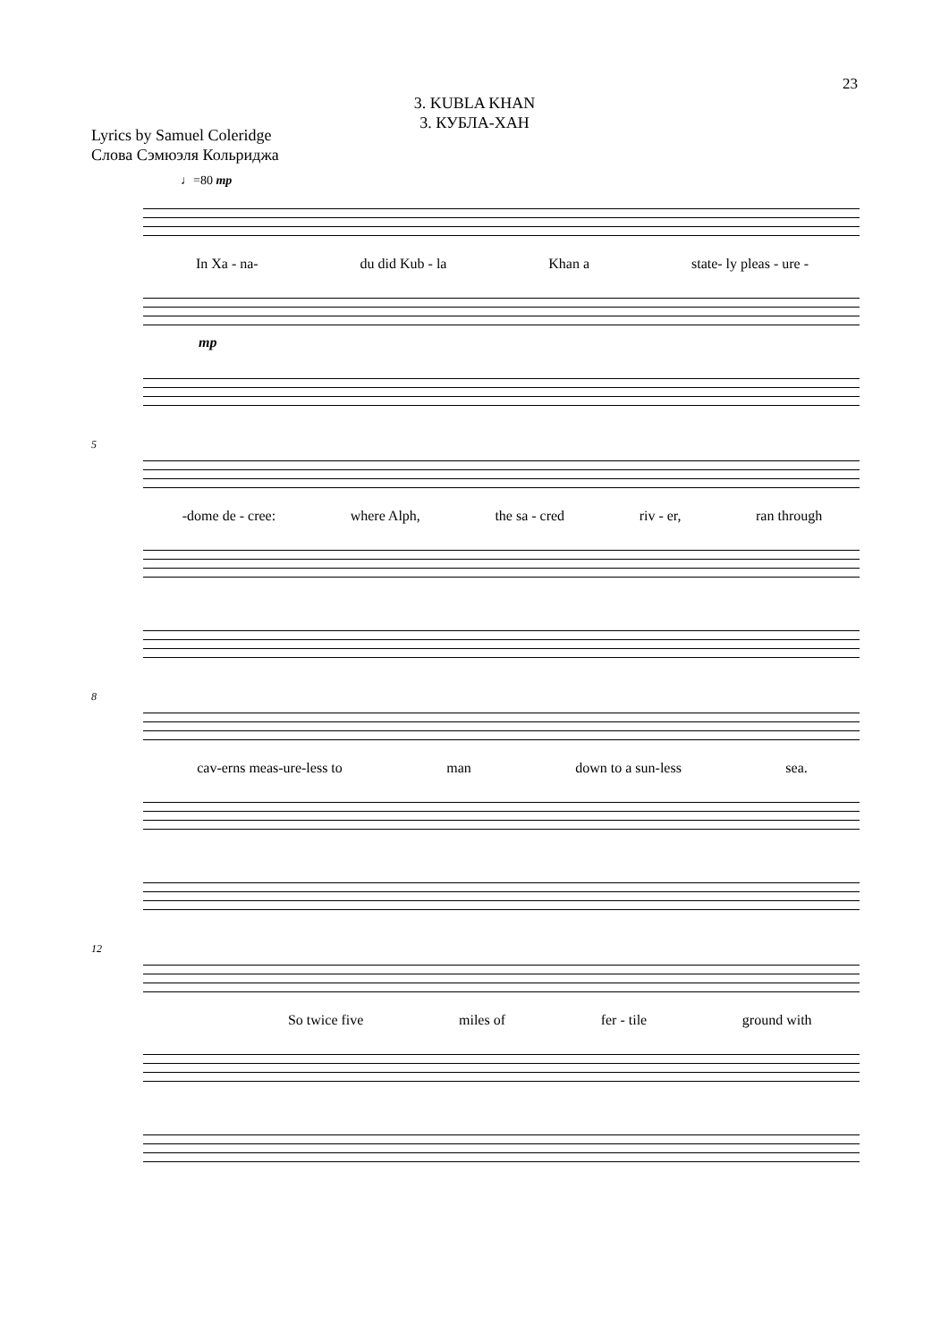23
3. KUBLA KHAN
3. КУБЛА-ХАН
Lyrics by Samuel Coleridge
Слова Сэмюэля Кольриджа
♩=80 mp
In Xa - na- du did Kub - la Khan a state- ly pleas - ure -
mp
5
-dome de - cree: where Alph, the sa - cred riv - er, ran through
8
cav-erns meas-ure-less to man down to a sun-less sea.
12
So twice five miles of fer - tile ground with